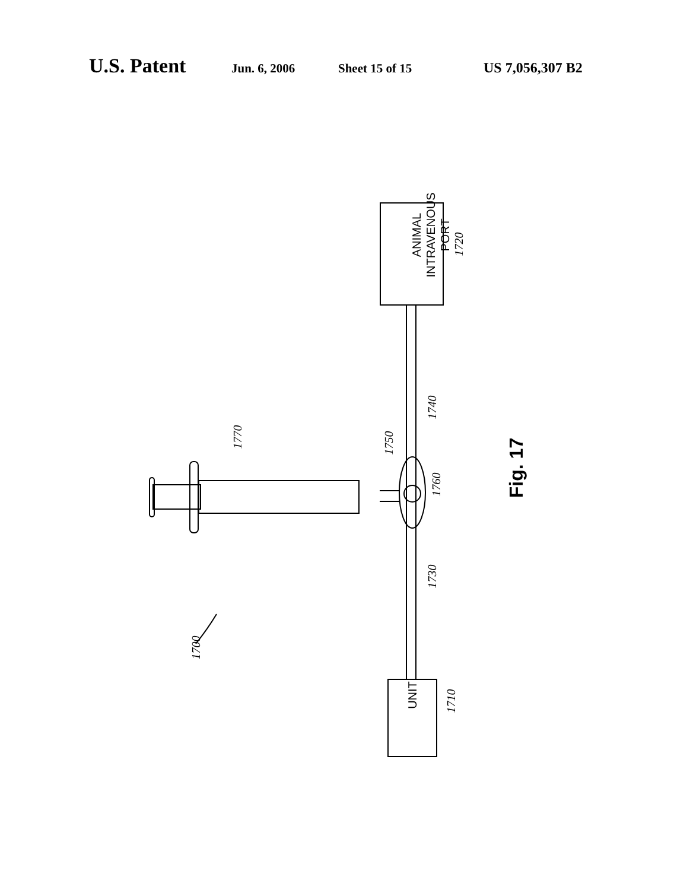U.S. Patent Jun. 6, 2006 Sheet 15 of 15 US 7,056,307 B2
ANIMAL
INTRAVENOUS
PORT
UNIT
1720
1710
1740
1730
1750
1760
1770
1700
Fig. 17